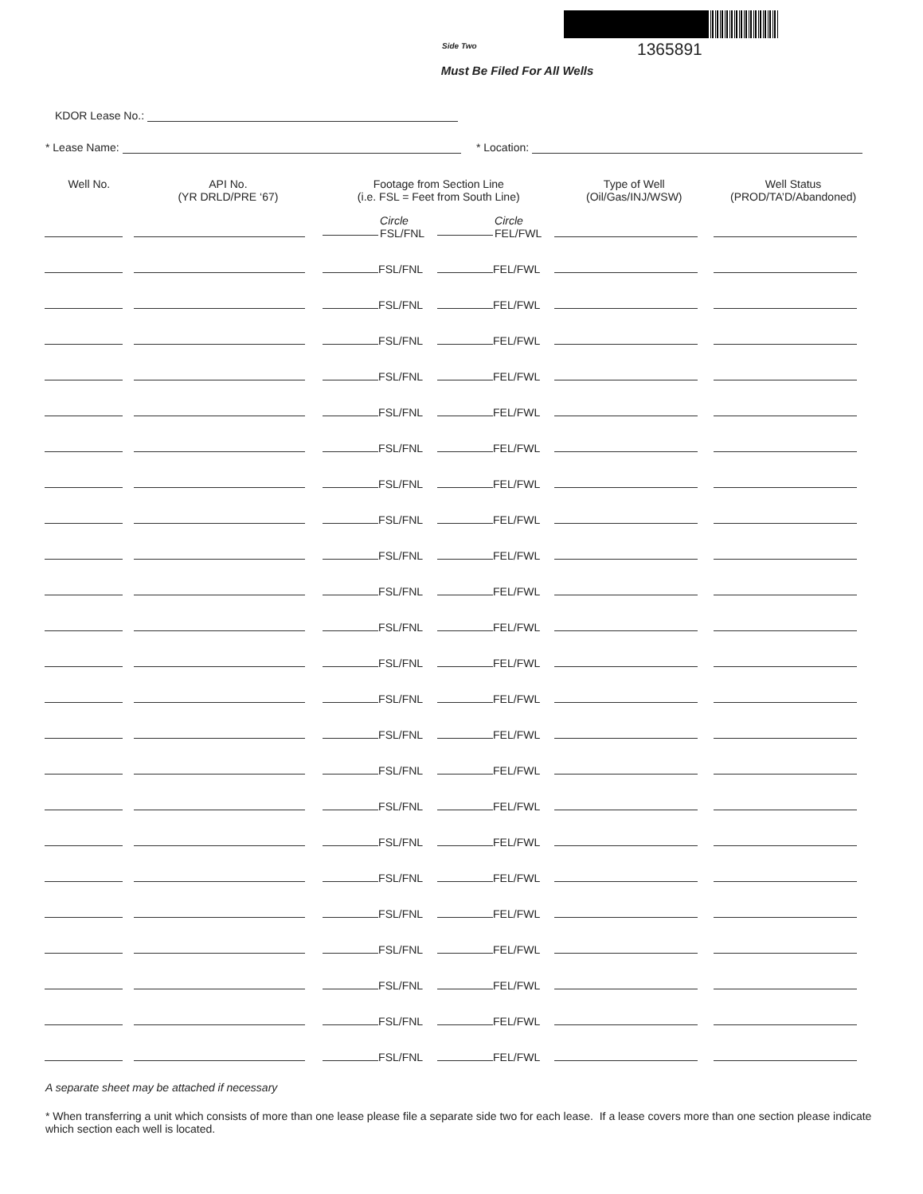Side Two 1365891
Must Be Filed For All Wells
KDOR Lease No.:
* Lease Name: * Location:
| Well No. | API No. (YR DRLD/PRE ‘67) | Footage from Section Line (i.e. FSL = Feet from South Line) | | Type of Well (Oil/Gas/INJ/WSW) | Well Status (PROD/TA’D/Abandoned) |
| --- | --- | --- | --- | --- | --- |
| | | Circle FSL/FNL | Circle FEL/FWL | | |
| | | FSL/FNL | FEL/FWL | | |
| | | FSL/FNL | FEL/FWL | | |
| | | FSL/FNL | FEL/FWL | | |
| | | FSL/FNL | FEL/FWL | | |
| | | FSL/FNL | FEL/FWL | | |
| | | FSL/FNL | FEL/FWL | | |
| | | FSL/FNL | FEL/FWL | | |
| | | FSL/FNL | FEL/FWL | | |
| | | FSL/FNL | FEL/FWL | | |
| | | FSL/FNL | FEL/FWL | | |
| | | FSL/FNL | FEL/FWL | | |
| | | FSL/FNL | FEL/FWL | | |
| | | FSL/FNL | FEL/FWL | | |
| | | FSL/FNL | FEL/FWL | | |
| | | FSL/FNL | FEL/FWL | | |
| | | FSL/FNL | FEL/FWL | | |
| | | FSL/FNL | FEL/FWL | | |
| | | FSL/FNL | FEL/FWL | | |
| | | FSL/FNL | FEL/FWL | | |
| | | FSL/FNL | FEL/FWL | | |
| | | FSL/FNL | FEL/FWL | | |
| | | FSL/FNL | FEL/FWL | | |
| | | FSL/FNL | FEL/FWL | | |
A separate sheet may be attached if necessary
* When transferring a unit which consists of more than one lease please file a separate side two for each lease. If a lease covers more than one section please indicate which section each well is located.